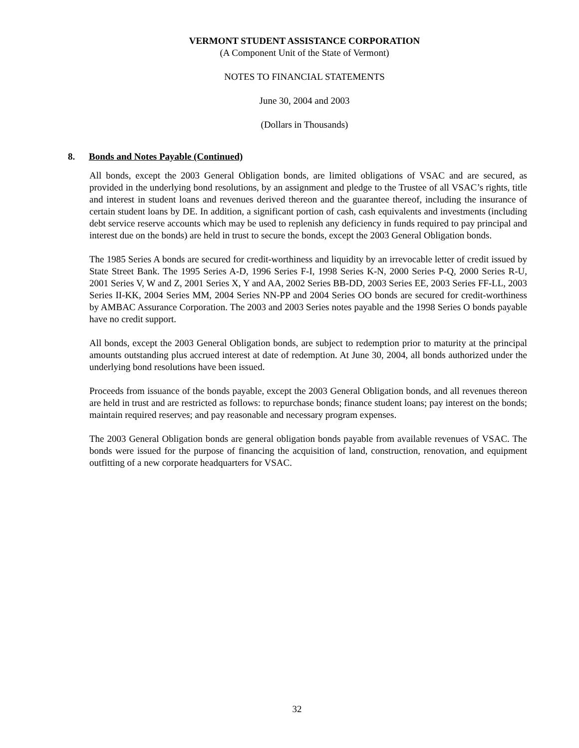VERMONT STUDENT ASSISTANCE CORPORATION
(A Component Unit of the State of Vermont)
NOTES TO FINANCIAL STATEMENTS
June 30, 2004 and 2003
(Dollars in Thousands)
8. Bonds and Notes Payable (Continued)
All bonds, except the 2003 General Obligation bonds, are limited obligations of VSAC and are secured, as provided in the underlying bond resolutions, by an assignment and pledge to the Trustee of all VSAC’s rights, title and interest in student loans and revenues derived thereon and the guarantee thereof, including the insurance of certain student loans by DE. In addition, a significant portion of cash, cash equivalents and investments (including debt service reserve accounts which may be used to replenish any deficiency in funds required to pay principal and interest due on the bonds) are held in trust to secure the bonds, except the 2003 General Obligation bonds.
The 1985 Series A bonds are secured for credit-worthiness and liquidity by an irrevocable letter of credit issued by State Street Bank. The 1995 Series A-D, 1996 Series F-I, 1998 Series K-N, 2000 Series P-Q, 2000 Series R-U, 2001 Series V, W and Z, 2001 Series X, Y and AA, 2002 Series BB-DD, 2003 Series EE, 2003 Series FF-LL, 2003 Series II-KK, 2004 Series MM, 2004 Series NN-PP and 2004 Series OO bonds are secured for credit-worthiness by AMBAC Assurance Corporation. The 2003 and 2003 Series notes payable and the 1998 Series O bonds payable have no credit support.
All bonds, except the 2003 General Obligation bonds, are subject to redemption prior to maturity at the principal amounts outstanding plus accrued interest at date of redemption. At June 30, 2004, all bonds authorized under the underlying bond resolutions have been issued.
Proceeds from issuance of the bonds payable, except the 2003 General Obligation bonds, and all revenues thereon are held in trust and are restricted as follows: to repurchase bonds; finance student loans; pay interest on the bonds; maintain required reserves; and pay reasonable and necessary program expenses.
The 2003 General Obligation bonds are general obligation bonds payable from available revenues of VSAC. The bonds were issued for the purpose of financing the acquisition of land, construction, renovation, and equipment outfitting of a new corporate headquarters for VSAC.
32